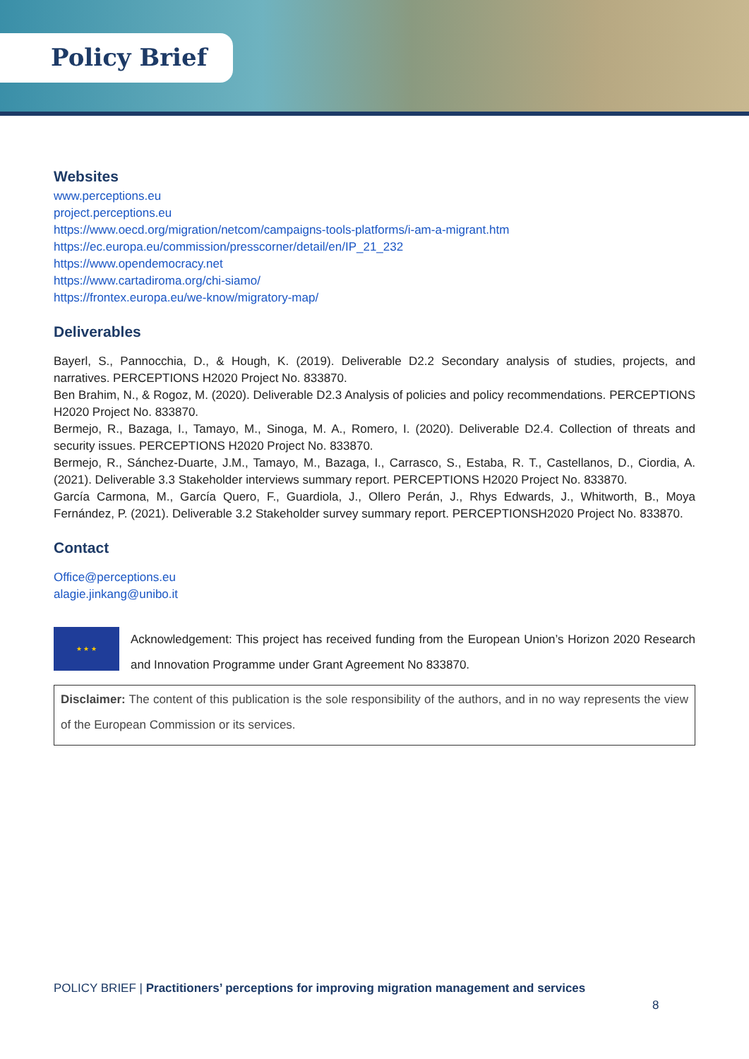Policy Brief
Websites
www.perceptions.eu
project.perceptions.eu
https://www.oecd.org/migration/netcom/campaigns-tools-platforms/i-am-a-migrant.htm
https://ec.europa.eu/commission/presscorner/detail/en/IP_21_232
https://www.opendemocracy.net
https://www.cartadiroma.org/chi-siamo/
https://frontex.europa.eu/we-know/migratory-map/
Deliverables
Bayerl, S., Pannocchia, D., & Hough, K. (2019). Deliverable D2.2 Secondary analysis of studies, projects, and narratives. PERCEPTIONS H2020 Project No. 833870.
Ben Brahim, N., & Rogoz, M. (2020). Deliverable D2.3 Analysis of policies and policy recommendations. PERCEPTIONS H2020 Project No. 833870.
Bermejo, R., Bazaga, I., Tamayo, M., Sinoga, M. A., Romero, I. (2020). Deliverable D2.4. Collection of threats and security issues. PERCEPTIONS H2020 Project No. 833870.
Bermejo, R., Sánchez-Duarte, J.M., Tamayo, M., Bazaga, I., Carrasco, S., Estaba, R. T., Castellanos, D., Ciordia, A. (2021). Deliverable 3.3 Stakeholder interviews summary report. PERCEPTIONS H2020 Project No. 833870.
García Carmona, M., García Quero, F., Guardiola, J., Ollero Perán, J., Rhys Edwards, J., Whitworth, B., Moya Fernández, P. (2021). Deliverable 3.2 Stakeholder survey summary report. PERCEPTIONSH2020 Project No. 833870.
Contact
Office@perceptions.eu
alagie.jinkang@unibo.it
★ ★ ★
Acknowledgement: This project has received funding from the European Union’s Horizon 2020 Research and Innovation Programme under Grant Agreement No 833870.
Disclaimer: The content of this publication is the sole responsibility of the authors, and in no way represents the view of the European Commission or its services.
POLICY BRIEF | Practitioners’ perceptions for improving migration management and services
8